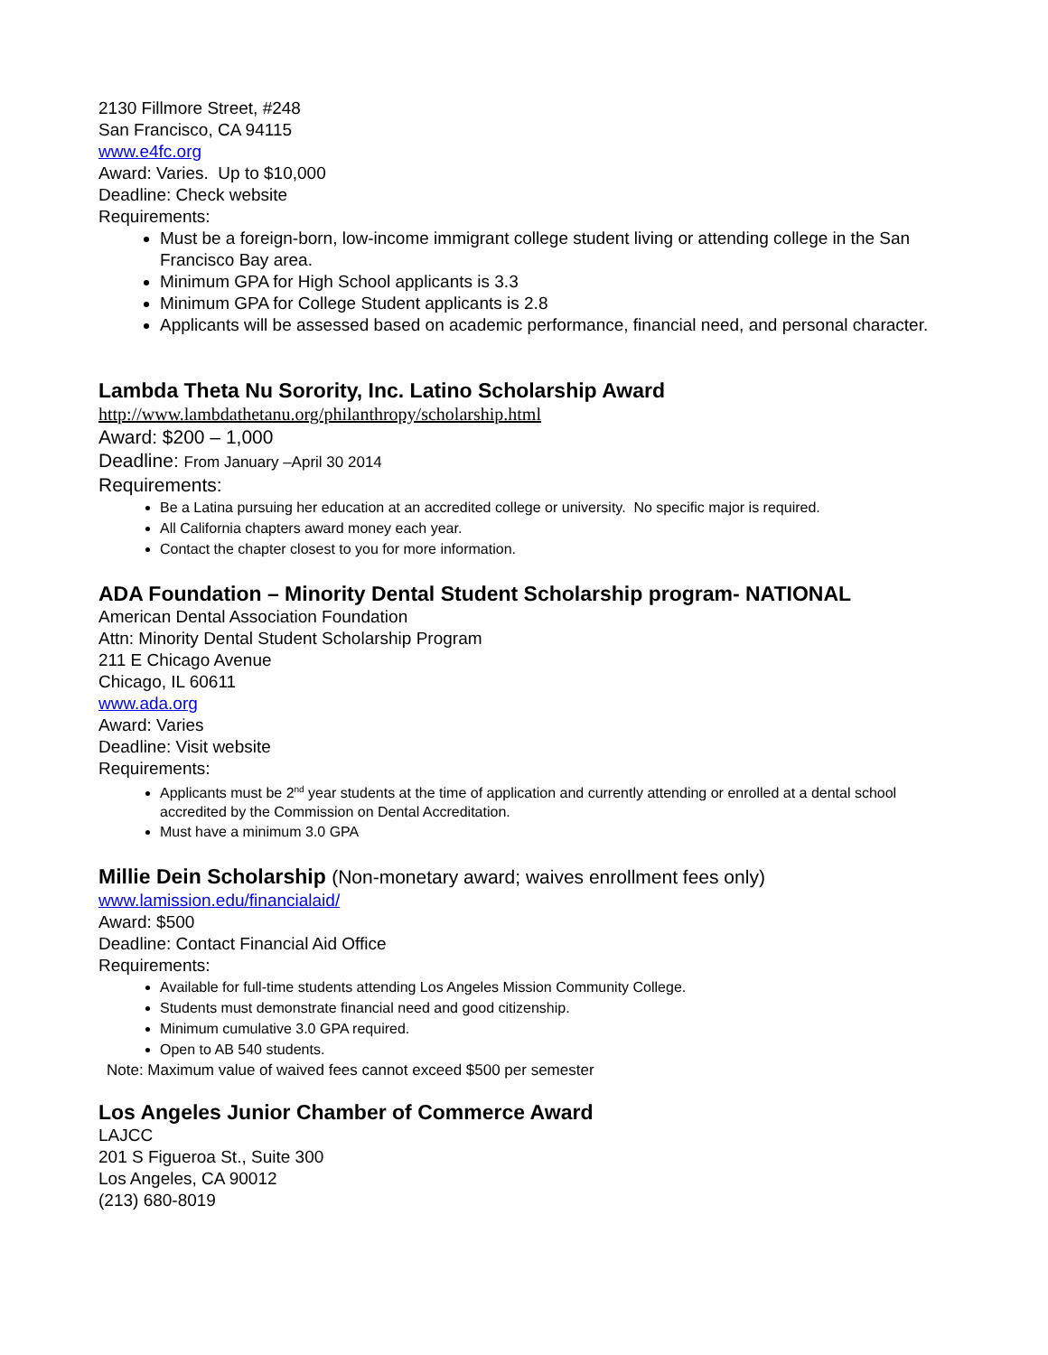2130 Fillmore Street, #248
San Francisco, CA 94115
www.e4fc.org
Award: Varies. Up to $10,000
Deadline: Check website
Requirements:
Must be a foreign-born, low-income immigrant college student living or attending college in the San Francisco Bay area.
Minimum GPA for High School applicants is 3.3
Minimum GPA for College Student applicants is 2.8
Applicants will be assessed based on academic performance, financial need, and personal character.
Lambda Theta Nu Sorority, Inc. Latino Scholarship Award
http://www.lambdathetanu.org/philanthropy/scholarship.html
Award: $200 – 1,000
Deadline: From January –April 30 2014
Requirements:
Be a Latina pursuing her education at an accredited college or university. No specific major is required.
All California chapters award money each year.
Contact the chapter closest to you for more information.
ADA Foundation – Minority Dental Student Scholarship program- NATIONAL
American Dental Association Foundation
Attn: Minority Dental Student Scholarship Program
211 E Chicago Avenue
Chicago, IL 60611
www.ada.org
Award: Varies
Deadline: Visit website
Requirements:
Applicants must be 2<sup>nd</sup> year students at the time of application and currently attending or enrolled at a dental school accredited by the Commission on Dental Accreditation.
Must have a minimum 3.0 GPA
Millie Dein Scholarship (Non-monetary award; waives enrollment fees only)
www.lamission.edu/financialaid/
Award: $500
Deadline: Contact Financial Aid Office
Requirements:
Available for full-time students attending Los Angeles Mission Community College.
Students must demonstrate financial need and good citizenship.
Minimum cumulative 3.0 GPA required.
Open to AB 540 students.
Note: Maximum value of waived fees cannot exceed $500 per semester
Los Angeles Junior Chamber of Commerce Award
LAJCC
201 S Figueroa St., Suite 300
Los Angeles, CA 90012
(213) 680-8019